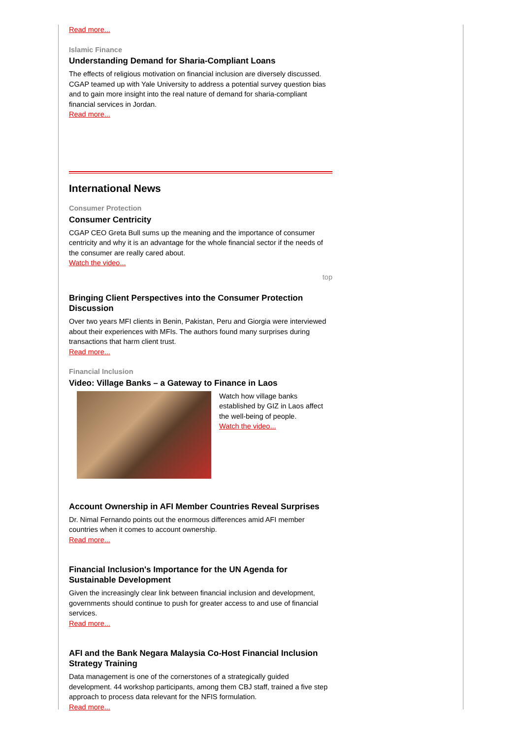Read more...
Islamic Finance
Understanding Demand for Sharia-Compliant Loans
The effects of religious motivation on financial inclusion are diversely discussed. CGAP teamed up with Yale University to address a potential survey question bias and to gain more insight into the real nature of demand for sharia-compliant financial services in Jordan.
Read more...
International News
Consumer Protection
Consumer Centricity
CGAP CEO Greta Bull sums up the meaning and the importance of consumer centricity and why it is an advantage for the whole financial sector if the needs of the consumer are really cared about.
Watch the video...
top
Bringing Client Perspectives into the Consumer Protection Discussion
Over two years MFI clients in Benin, Pakistan, Peru and Giorgia were interviewed about their experiences with MFIs. The authors found many surprises during transactions that harm client trust.
Read more...
Financial Inclusion
Video: Village Banks – a Gateway to Finance in Laos
Watch how village banks established by GIZ in Laos affect the well-being of people.
Watch the video...
Account Ownership in AFI Member Countries Reveal Surprises
Dr. Nimal Fernando points out the enormous differences amid AFI member countries when it comes to account ownership.
Read more...
Financial Inclusion's Importance for the UN Agenda for Sustainable Development
Given the increasingly clear link between financial inclusion and development, governments should continue to push for greater access to and use of financial services.
Read more...
AFI and the Bank Negara Malaysia Co-Host Financial Inclusion Strategy Training
Data management is one of the cornerstones of a strategically guided development. 44 workshop participants, among them CBJ staff, trained a five step approach to process data relevant for the NFIS formulation.
Read more...